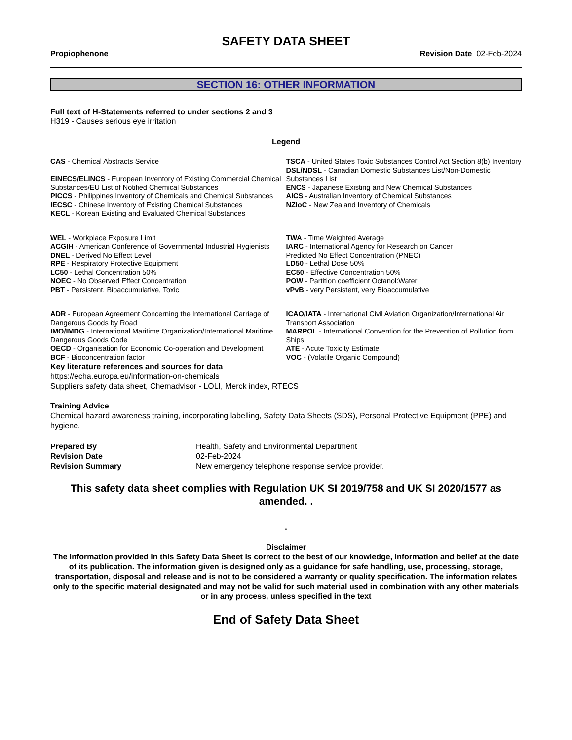SAFETY DATA SHEET
Propiophenone Revision Date 02-Feb-2024
SECTION 16: OTHER INFORMATION
Full text of H-Statements referred to under sections 2 and 3
H319 - Causes serious eye irritation
Legend
CAS - Chemical Abstracts Service
EINECS/ELINCS - European Inventory of Existing Commercial Chemical Substances/EU List of Notified Chemical Substances
PICCS - Philippines Inventory of Chemicals and Chemical Substances
IECSC - Chinese Inventory of Existing Chemical Substances
KECL - Korean Existing and Evaluated Chemical Substances
TSCA - United States Toxic Substances Control Act Section 8(b) Inventory
DSL/NDSL - Canadian Domestic Substances List/Non-Domestic Substances List
ENCS - Japanese Existing and New Chemical Substances
AICS - Australian Inventory of Chemical Substances
NZIoC - New Zealand Inventory of Chemicals
WEL - Workplace Exposure Limit
ACGIH - American Conference of Governmental Industrial Hygienists
DNEL - Derived No Effect Level
RPE - Respiratory Protective Equipment
LC50 - Lethal Concentration 50%
NOEC - No Observed Effect Concentration
PBT - Persistent, Bioaccumulative, Toxic
TWA - Time Weighted Average
IARC - International Agency for Research on Cancer
Predicted No Effect Concentration (PNEC)
LD50 - Lethal Dose 50%
EC50 - Effective Concentration 50%
POW - Partition coefficient Octanol:Water
vPvB - very Persistent, very Bioaccumulative
ADR - European Agreement Concerning the International Carriage of Dangerous Goods by Road
IMO/IMDG - International Maritime Organization/International Maritime Dangerous Goods Code
OECD - Organisation for Economic Co-operation and Development
BCF - Bioconcentration factor
ICAO/IATA - International Civil Aviation Organization/International Air Transport Association
MARPOL - International Convention for the Prevention of Pollution from Ships
ATE - Acute Toxicity Estimate
VOC - (Volatile Organic Compound)
Key literature references and sources for data
https://echa.europa.eu/information-on-chemicals
Suppliers safety data sheet, Chemadvisor - LOLI, Merck index, RTECS
Training Advice
Chemical hazard awareness training, incorporating labelling, Safety Data Sheets (SDS), Personal Protective Equipment (PPE) and hygiene.
Prepared By
Revision Date
Revision Summary
Health, Safety and Environmental Department
02-Feb-2024
New emergency telephone response service provider.
This safety data sheet complies with Regulation UK SI 2019/758 and UK SI 2020/1577 as amended. .
.
Disclaimer
The information provided in this Safety Data Sheet is correct to the best of our knowledge, information and belief at the date of its publication. The information given is designed only as a guidance for safe handling, use, processing, storage, transportation, disposal and release and is not to be considered a warranty or quality specification. The information relates only to the specific material designated and may not be valid for such material used in combination with any other materials or in any process, unless specified in the text
End of Safety Data Sheet